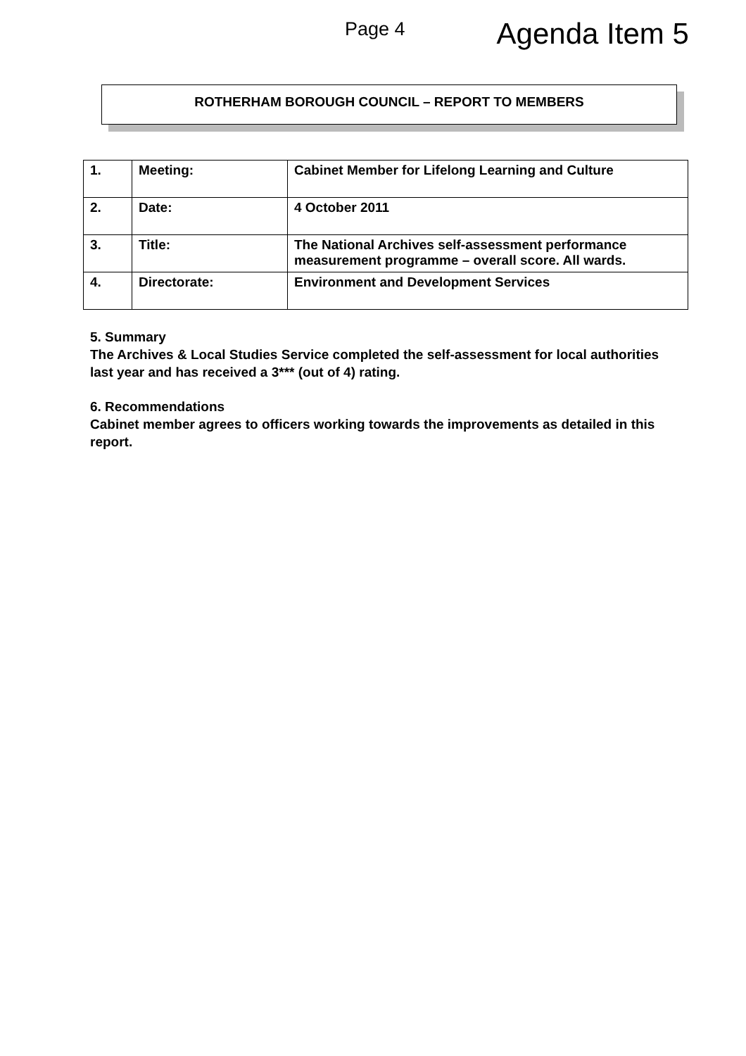Page 4
Agenda Item 5
ROTHERHAM BOROUGH COUNCIL – REPORT TO MEMBERS
| 1. | Meeting: | Cabinet Member for Lifelong Learning and Culture |
| 2. | Date: | 4 October 2011 |
| 3. | Title: | The National Archives self-assessment performance measurement programme – overall score. All wards. |
| 4. | Directorate: | Environment and Development Services |
5. Summary
The Archives & Local Studies Service completed the self-assessment for local authorities last year and has received a 3*** (out of 4) rating.
6. Recommendations
Cabinet member agrees to officers working towards the improvements as detailed in this report.